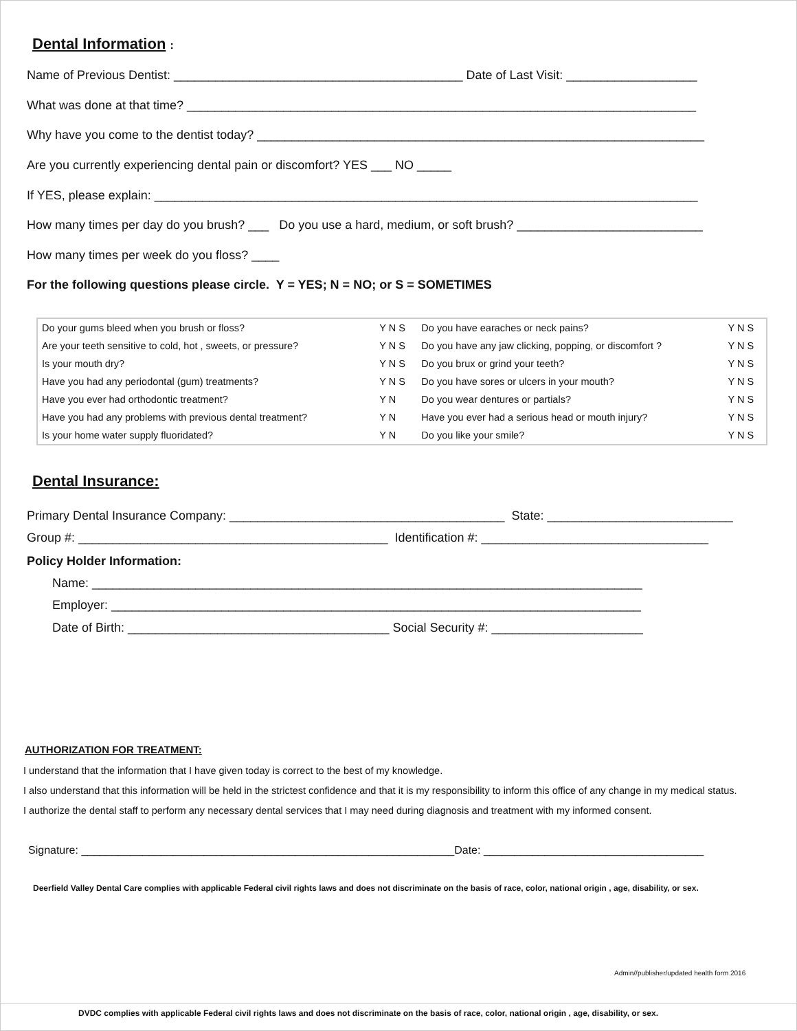Dental Information :
Name of Previous Dentist: __________________________________________ Date of Last Visit: ___________________
What was done at that time? __________________________________________________________________________
Why have you come to the dentist today? _________________________________________________________________
Are you currently experiencing dental pain or discomfort? YES ___ NO _____
If YES, please explain: _______________________________________________________________________________
How many times per day do you brush? ___ Do you use a hard, medium, or soft brush? ___________________________
How many times per week do you floss? ____
For the following questions please circle. Y = YES; N = NO; or S = SOMETIMES
| Do your gums bleed when you brush or floss? | Y N S | Do you have earaches or neck pains? | Y N S |
| Are your teeth sensitive to cold, hot , sweets, or pressure? | Y N S | Do you have any jaw clicking, popping, or discomfort ? | Y N S |
| Is your mouth dry? | Y N S | Do you brux or grind your teeth? | Y N S |
| Have you had any periodontal (gum) treatments? | Y N S | Do you have sores or ulcers in your mouth? | Y N S |
| Have you ever had orthodontic treatment? | Y N | Do you wear dentures or partials? | Y N S |
| Have you had any problems with previous dental treatment? | Y N | Have you ever had a serious head or mouth injury? | Y N S |
| Is your home water supply fluoridated? | Y N | Do you like your smile? | Y N S |
Dental Insurance:
Primary Dental Insurance Company: ________________________________________ State: ___________________________
Group #: _____________________________________________ Identification #: _________________________________
Policy Holder Information:
Name: ________________________________________________________________________________
Employer: _____________________________________________________________________________
Date of Birth: ______________________________________ Social Security #: ______________________
AUTHORIZATION FOR TREATMENT:
I understand that the information that I have given today is correct to the best of my knowledge.
I also understand that this information will be held in the strictest confidence and that it is my responsibility to inform this office of any change in my medical status.
I authorize the dental staff to perform any necessary dental services that I may need during diagnosis and treatment with my informed consent.
Signature: _____________________________________________________________Date: ____________________________________
Deerfield Valley Dental Care complies with applicable Federal civil rights laws and does not discriminate on the basis of race, color, national origin , age, disability, or sex.
Admin//publisher/updated health form 2016
DVDC complies with applicable Federal civil rights laws and does not discriminate on the basis of race, color, national origin , age, disability, or sex.